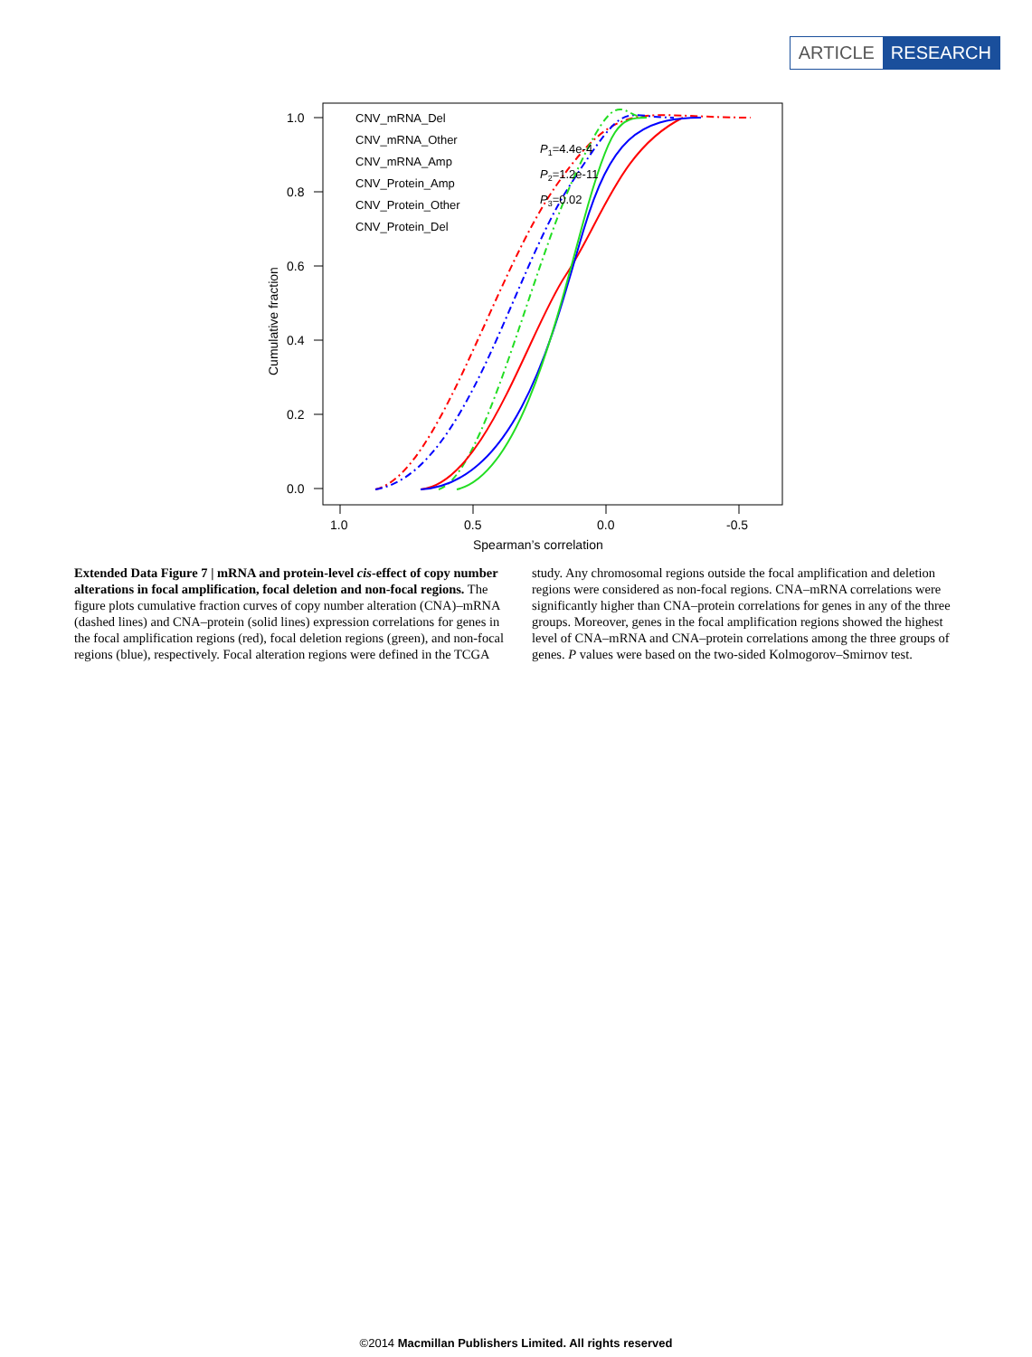ARTICLE RESEARCH
1.0
0.8
0.6
0.4
0.2
0.0
1.0
0.5
0.0
-0.5
Spearman’s correlation
Cumulative fraction
CNV_mRNA_Del
CNV_mRNA_Other
CNV_mRNA_Amp
CNV_Protein_Amp
CNV_Protein_Other
CNV_Protein_Del
P1=4.4e-4
P2=1.2e-11
P3=0.02
Extended Data Figure 7 | mRNA and protein-level cis-effect of copy number alterations in focal amplification, focal deletion and non-focal regions. The figure plots cumulative fraction curves of copy number alteration (CNA)–mRNA (dashed lines) and CNA–protein (solid lines) expression correlations for genes in the focal amplification regions (red), focal deletion regions (green), and non-focal regions (blue), respectively. Focal alteration regions were defined in the TCGA study. Any chromosomal regions outside the focal amplification and deletion regions were considered as non-focal regions. CNA–mRNA correlations were significantly higher than CNA–protein correlations for genes in any of the three groups. Moreover, genes in the focal amplification regions showed the highest level of CNA–mRNA and CNA–protein correlations among the three groups of genes. P values were based on the two-sided Kolmogorov–Smirnov test.
©2014 Macmillan Publishers Limited. All rights reserved